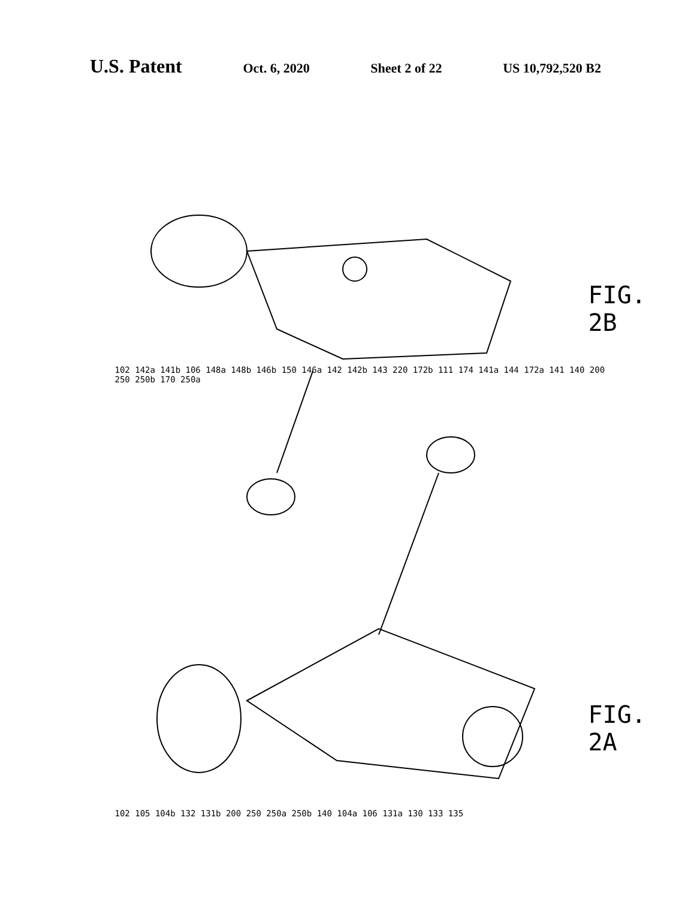U.S. Patent Oct. 6, 2020 Sheet 2 of 22 US 10,792,520 B2
FIG. 2B
FIG. 2A
102 142a 141b 106 148a 148b 146b 150 146a 142 142b 143 220 172b 111 174 141a 144 172a 141 140 200 250 250b 170 250a
102 105 104b 132 131b 200 250 250a 250b 140 104a 106 131a 130 133 135